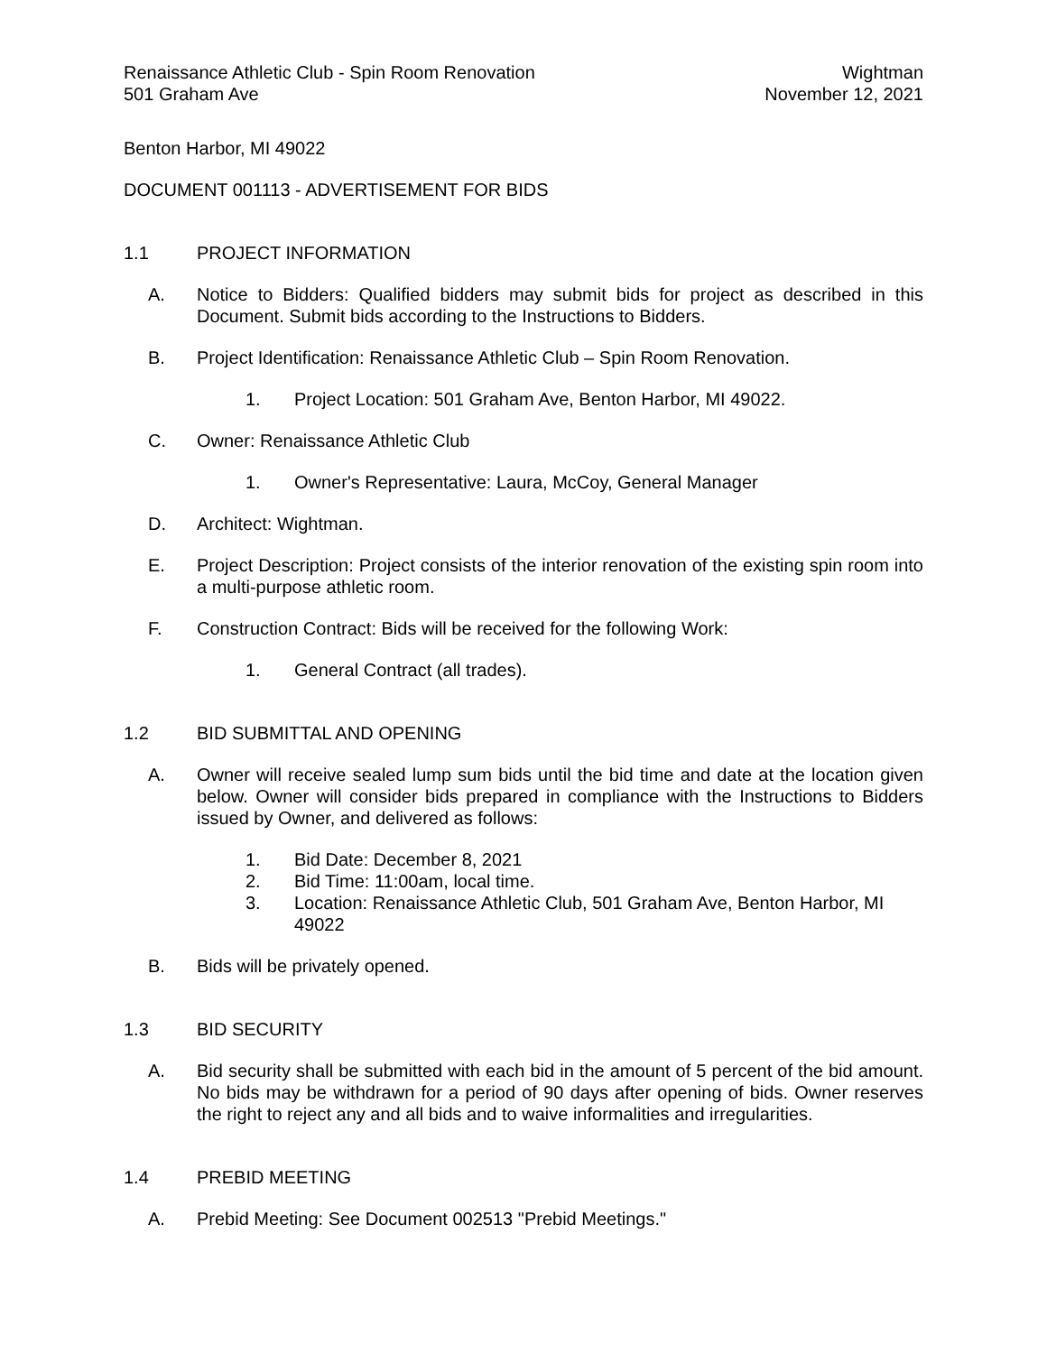Renaissance Athletic Club - Spin Room Renovation
501 Graham Ave
Wightman
November 12, 2021
Benton Harbor, MI 49022
DOCUMENT 001113 - ADVERTISEMENT FOR BIDS
1.1 PROJECT INFORMATION
A. Notice to Bidders: Qualified bidders may submit bids for project as described in this Document. Submit bids according to the Instructions to Bidders.
B. Project Identification: Renaissance Athletic Club – Spin Room Renovation.
1. Project Location: 501 Graham Ave, Benton Harbor, MI 49022.
C. Owner: Renaissance Athletic Club
1. Owner's Representative: Laura, McCoy, General Manager
D. Architect: Wightman.
E. Project Description: Project consists of the interior renovation of the existing spin room into a multi-purpose athletic room.
F. Construction Contract: Bids will be received for the following Work:
1. General Contract (all trades).
1.2 BID SUBMITTAL AND OPENING
A. Owner will receive sealed lump sum bids until the bid time and date at the location given below. Owner will consider bids prepared in compliance with the Instructions to Bidders issued by Owner, and delivered as follows:
1. Bid Date: December 8, 2021
2. Bid Time: 11:00am, local time.
3. Location: Renaissance Athletic Club, 501 Graham Ave, Benton Harbor, MI 49022
B. Bids will be privately opened.
1.3 BID SECURITY
A. Bid security shall be submitted with each bid in the amount of 5 percent of the bid amount. No bids may be withdrawn for a period of 90 days after opening of bids. Owner reserves the right to reject any and all bids and to waive informalities and irregularities.
1.4 PREBID MEETING
A. Prebid Meeting: See Document 002513 "Prebid Meetings."